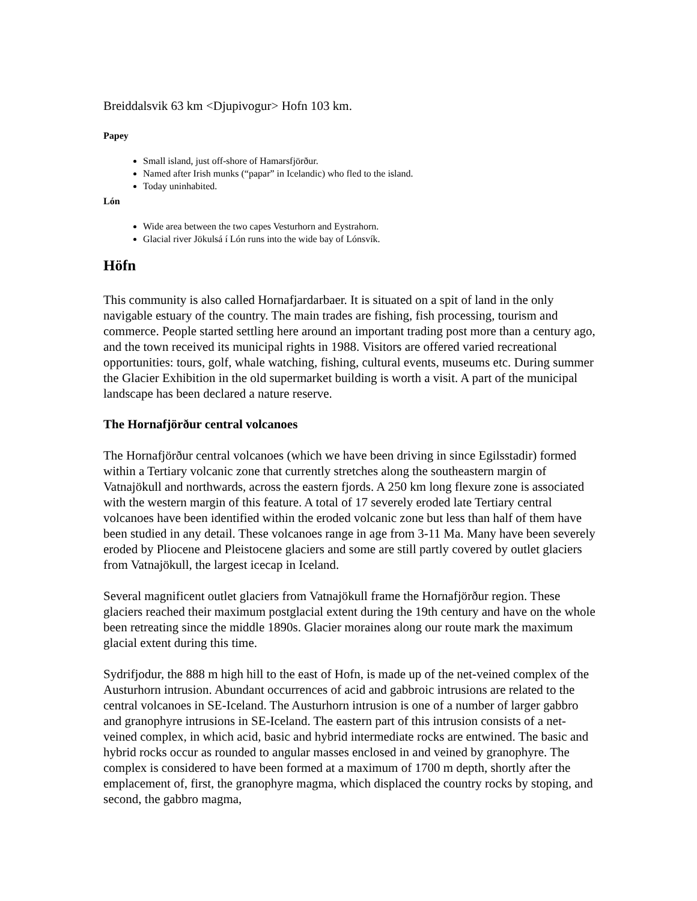Breiddalsvik 63 km <Djupivogur> Hofn 103 km.
Papey
Small island, just off-shore of Hamarsfjörður.
Named after Irish munks (“papar” in Icelandic) who fled to the island.
Today uninhabited.
Lón
Wide area between the two capes Vesturhorn and Eystrahorn.
Glacial river Jökulsá í Lón runs into the wide bay of Lónsvík.
Höfn
This community is also called Hornafjardarbaer. It is situated on a spit of land in the only navigable estuary of the country. The main trades are fishing, fish processing, tourism and commerce. People started settling here around an important trading post more than a century ago, and the town received its municipal rights in 1988. Visitors are offered varied recreational opportunities: tours, golf, whale watching, fishing, cultural events, museums etc. During summer the Glacier Exhibition in the old supermarket building is worth a visit. A part of the municipal landscape has been declared a nature reserve.
The Hornafjörður central volcanoes
The Hornafjörður central volcanoes (which we have been driving in since Egilsstadir) formed within a Tertiary volcanic zone that currently stretches along the southeastern margin of Vatnajökull and northwards, across the eastern fjords. A 250 km long flexure zone is associated with the western margin of this feature. A total of 17 severely eroded late Tertiary central volcanoes have been identified within the eroded volcanic zone but less than half of them have been studied in any detail. These volcanoes range in age from 3-11 Ma. Many have been severely eroded by Pliocene and Pleistocene glaciers and some are still partly covered by outlet glaciers from Vatnajökull, the largest icecap in Iceland.
Several magnificent outlet glaciers from Vatnajökull frame the Hornafjörður region. These glaciers reached their maximum postglacial extent during the 19th century and have on the whole been retreating since the middle 1890s. Glacier moraines along our route mark the maximum glacial extent during this time.
Sydrifjodur, the 888 m high hill to the east of Hofn, is made up of the net-veined complex of the Austurhorn intrusion. Abundant occurrences of acid and gabbroic intrusions are related to the central volcanoes in SE-Iceland. The Austurhorn intrusion is one of a number of larger gabbro and granophyre intrusions in SE-Iceland. The eastern part of this intrusion consists of a net-veined complex, in which acid, basic and hybrid intermediate rocks are entwined. The basic and hybrid rocks occur as rounded to angular masses enclosed in and veined by granophyre. The complex is considered to have been formed at a maximum of 1700 m depth, shortly after the emplacement of, first, the granophyre magma, which displaced the country rocks by stoping, and second, the gabbro magma,